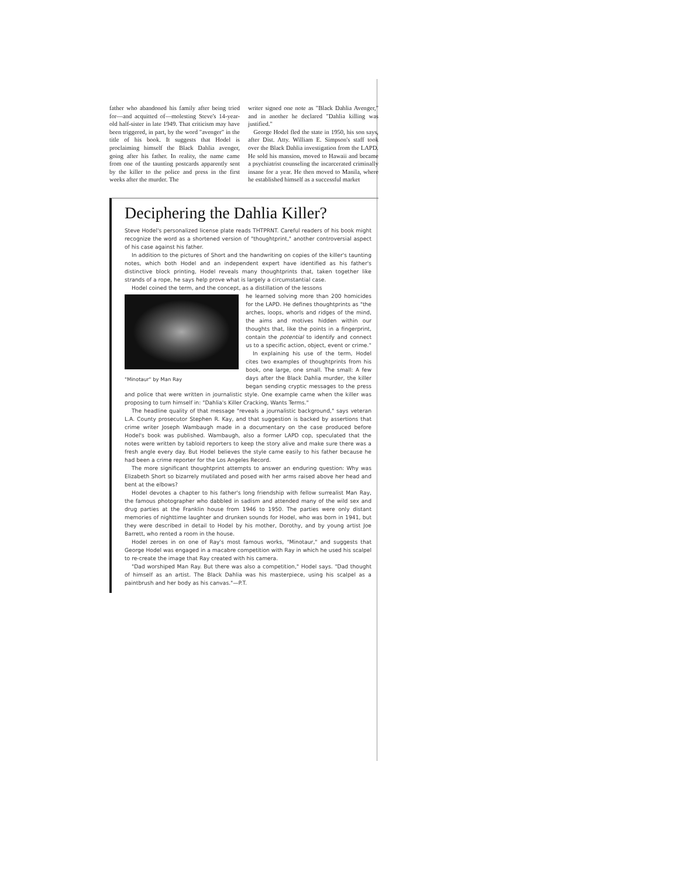father who abandoned his family after being tried for—and acquitted of—molesting Steve's 14-year-old half-sister in late 1949. That criticism may have been triggered, in part, by the word "avenger" in the title of his book. It suggests that Hodel is proclaiming himself the Black Dahlia avenger, going after his father. In reality, the name came from one of the taunting postcards apparently sent by the killer to the police and press in the first weeks after the murder. The
writer signed one note as "Black Dahlia Avenger," and in another he declared "Dahlia killing was justified."
George Hodel fled the state in 1950, his son says, after Dist. Atty. William E. Simpson's staff took over the Black Dahlia investigation from the LAPD. He sold his mansion, moved to Hawaii and became a psychiatrist counseling the incarcerated criminally insane for a year. He then moved to Manila, where he established himself as a successful market
Deciphering the Dahlia Killer?
Steve Hodel's personalized license plate reads THTPRNT. Careful readers of his book might recognize the word as a shortened version of "thoughtprint," another controversial aspect of his case against his father.
In addition to the pictures of Short and the handwriting on copies of the killer's taunting notes, which both Hodel and an independent expert have identified as his father's distinctive block printing, Hodel reveals many thoughtprints that, taken together like strands of a rope, he says help prove what is largely a circumstantial case.
Hodel coined the term, and the concept, as a distillation of the lessons
"Minotaur" by Man Ray
he learned solving more than 200 homicides for the LAPD. He defines thoughtprints as "the arches, loops, whorls and ridges of the mind, the aims and motives hidden within our thoughts that, like the points in a fingerprint, contain the potential to identify and connect us to a specific action, object, event or crime."
In explaining his use of the term, Hodel cites two examples of thoughtprints from his book, one large, one small. The small: A few days after the Black Dahlia murder, the killer began sending cryptic messages to the press and police that were written in journalistic style. One example came when the killer was proposing to turn himself in: "Dahlia's Killer Cracking, Wants Terms."
The headline quality of that message "reveals a journalistic background," says veteran L.A. County prosecutor Stephen R. Kay, and that suggestion is backed by assertions that crime writer Joseph Wambaugh made in a documentary on the case produced before Hodel's book was published. Wambaugh, also a former LAPD cop, speculated that the notes were written by tabloid reporters to keep the story alive and make sure there was a fresh angle every day. But Hodel believes the style came easily to his father because he had been a crime reporter for the Los Angeles Record.
The more significant thoughtprint attempts to answer an enduring question: Why was Elizabeth Short so bizarrely mutilated and posed with her arms raised above her head and bent at the elbows?
Hodel devotes a chapter to his father's long friendship with fellow surrealist Man Ray, the famous photographer who dabbled in sadism and attended many of the wild sex and drug parties at the Franklin house from 1946 to 1950. The parties were only distant memories of nighttime laughter and drunken sounds for Hodel, who was born in 1941, but they were described in detail to Hodel by his mother, Dorothy, and by young artist Joe Barrett, who rented a room in the house.
Hodel zeroes in on one of Ray's most famous works, "Minotaur," and suggests that George Hodel was engaged in a macabre competition with Ray in which he used his scalpel to re-create the image that Ray created with his camera.
"Dad worshiped Man Ray. But there was also a competition," Hodel says. "Dad thought of himself as an artist. The Black Dahlia was his masterpiece, using his scalpel as a paintbrush and her body as his canvas."—P.T.